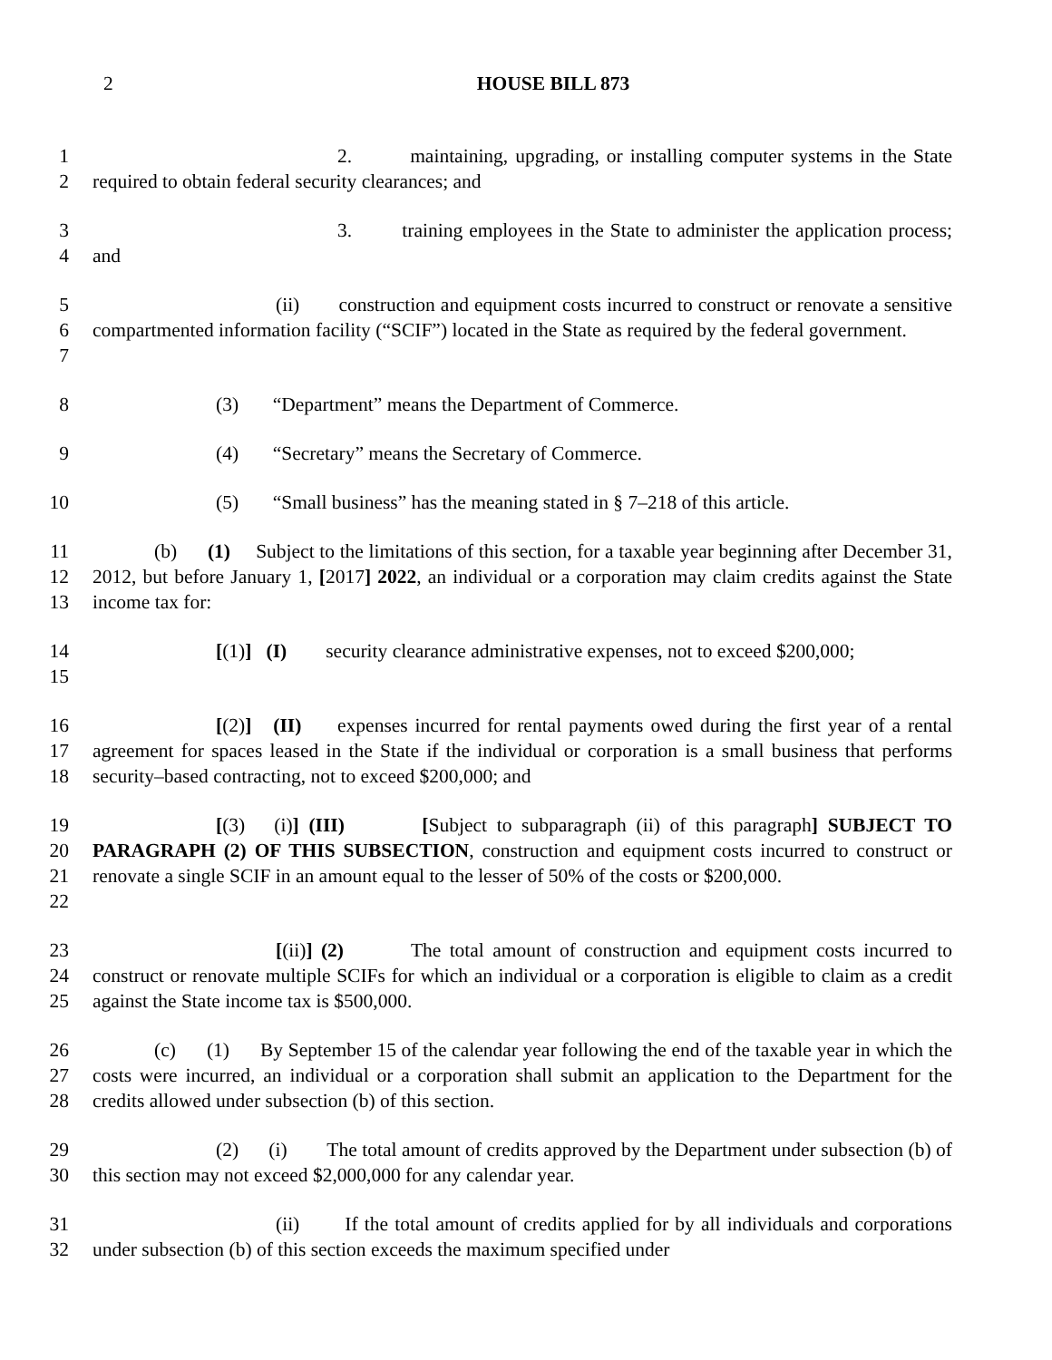2
HOUSE BILL 873
1
2
2. maintaining, upgrading, or installing computer systems in the State required to obtain federal security clearances; and
3
4
3. training employees in the State to administer the application process; and
5
6
7
(ii) construction and equipment costs incurred to construct or renovate a sensitive compartmented information facility (“SCIF”) located in the State as required by the federal government.
8 (3) “Department” means the Department of Commerce.
9 (4) “Secretary” means the Secretary of Commerce.
10 (5) “Small business” has the meaning stated in § 7–218 of this article.
11
12
13
(b) (1) Subject to the limitations of this section, for a taxable year beginning after December 31, 2012, but before January 1, [2017] 2022, an individual or a corporation may claim credits against the State income tax for:
14
15
[(1)] (I) security clearance administrative expenses, not to exceed $200,000;
16
17
18
[(2)] (II) expenses incurred for rental payments owed during the first year of a rental agreement for spaces leased in the State if the individual or corporation is a small business that performs security–based contracting, not to exceed $200,000; and
19
20
21
22
[(3) (i)] (III) [Subject to subparagraph (ii) of this paragraph] SUBJECT TO PARAGRAPH (2) OF THIS SUBSECTION, construction and equipment costs incurred to construct or renovate a single SCIF in an amount equal to the lesser of 50% of the costs or $200,000.
23
24
25
[(ii)] (2) The total amount of construction and equipment costs incurred to construct or renovate multiple SCIFs for which an individual or a corporation is eligible to claim as a credit against the State income tax is $500,000.
26
27
28
(c) (1) By September 15 of the calendar year following the end of the taxable year in which the costs were incurred, an individual or a corporation shall submit an application to the Department for the credits allowed under subsection (b) of this section.
29
30
(2) (i) The total amount of credits approved by the Department under subsection (b) of this section may not exceed $2,000,000 for any calendar year.
31
32
(ii) If the total amount of credits applied for by all individuals and corporations under subsection (b) of this section exceeds the maximum specified under